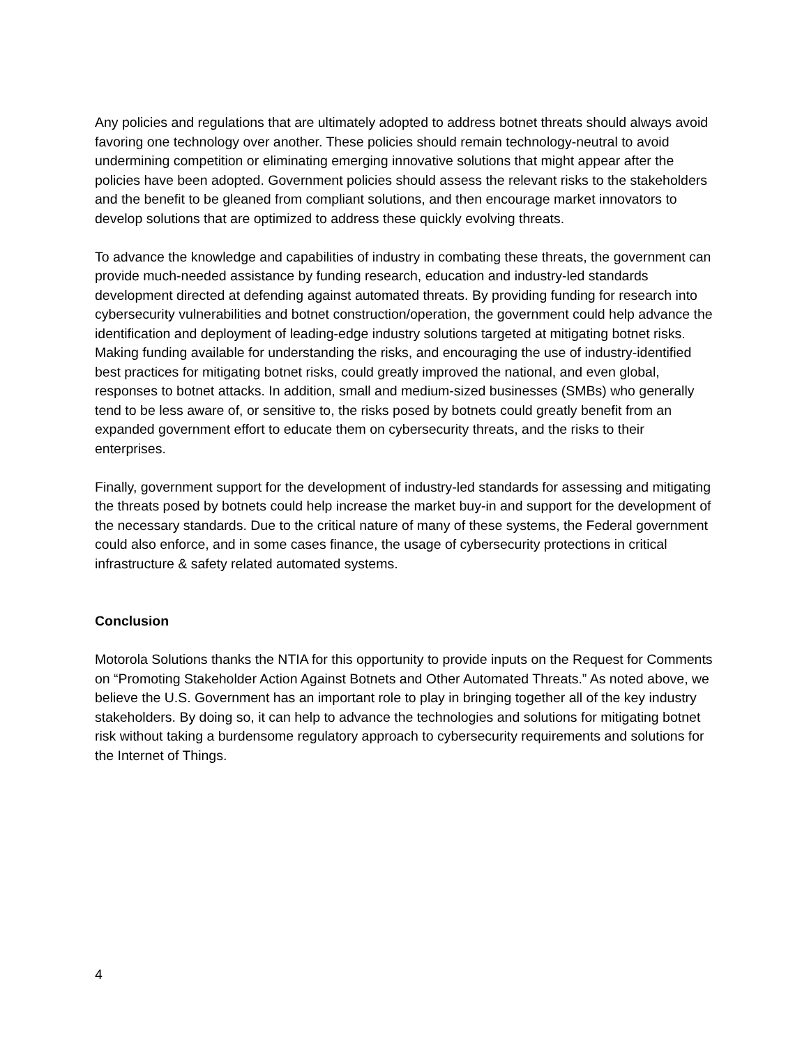Any policies and regulations that are ultimately adopted to address botnet threats should always avoid favoring one technology over another. These policies should remain technology-neutral to avoid undermining competition or eliminating emerging innovative solutions that might appear after the policies have been adopted. Government policies should assess the relevant risks to the stakeholders and the benefit to be gleaned from compliant solutions, and then encourage market innovators to develop solutions that are optimized to address these quickly evolving threats.
To advance the knowledge and capabilities of industry in combating these threats, the government can provide much-needed assistance by funding research, education and industry-led standards development directed at defending against automated threats. By providing funding for research into cybersecurity vulnerabilities and botnet construction/operation, the government could help advance the identification and deployment of leading-edge industry solutions targeted at mitigating botnet risks. Making funding available for understanding the risks, and encouraging the use of industry-identified best practices for mitigating botnet risks, could greatly improved the national, and even global, responses to botnet attacks. In addition, small and medium-sized businesses (SMBs) who generally tend to be less aware of, or sensitive to, the risks posed by botnets could greatly benefit from an expanded government effort to educate them on cybersecurity threats, and the risks to their enterprises.
Finally, government support for the development of industry-led standards for assessing and mitigating the threats posed by botnets could help increase the market buy-in and support for the development of the necessary standards. Due to the critical nature of many of these systems, the Federal government could also enforce, and in some cases finance, the usage of cybersecurity protections in critical infrastructure & safety related automated systems.
Conclusion
Motorola Solutions thanks the NTIA for this opportunity to provide inputs on the Request for Comments on “Promoting Stakeholder Action Against Botnets and Other Automated Threats.” As noted above, we believe the U.S. Government has an important role to play in bringing together all of the key industry stakeholders. By doing so, it can help to advance the technologies and solutions for mitigating botnet risk without taking a burdensome regulatory approach to cybersecurity requirements and solutions for the Internet of Things.
4